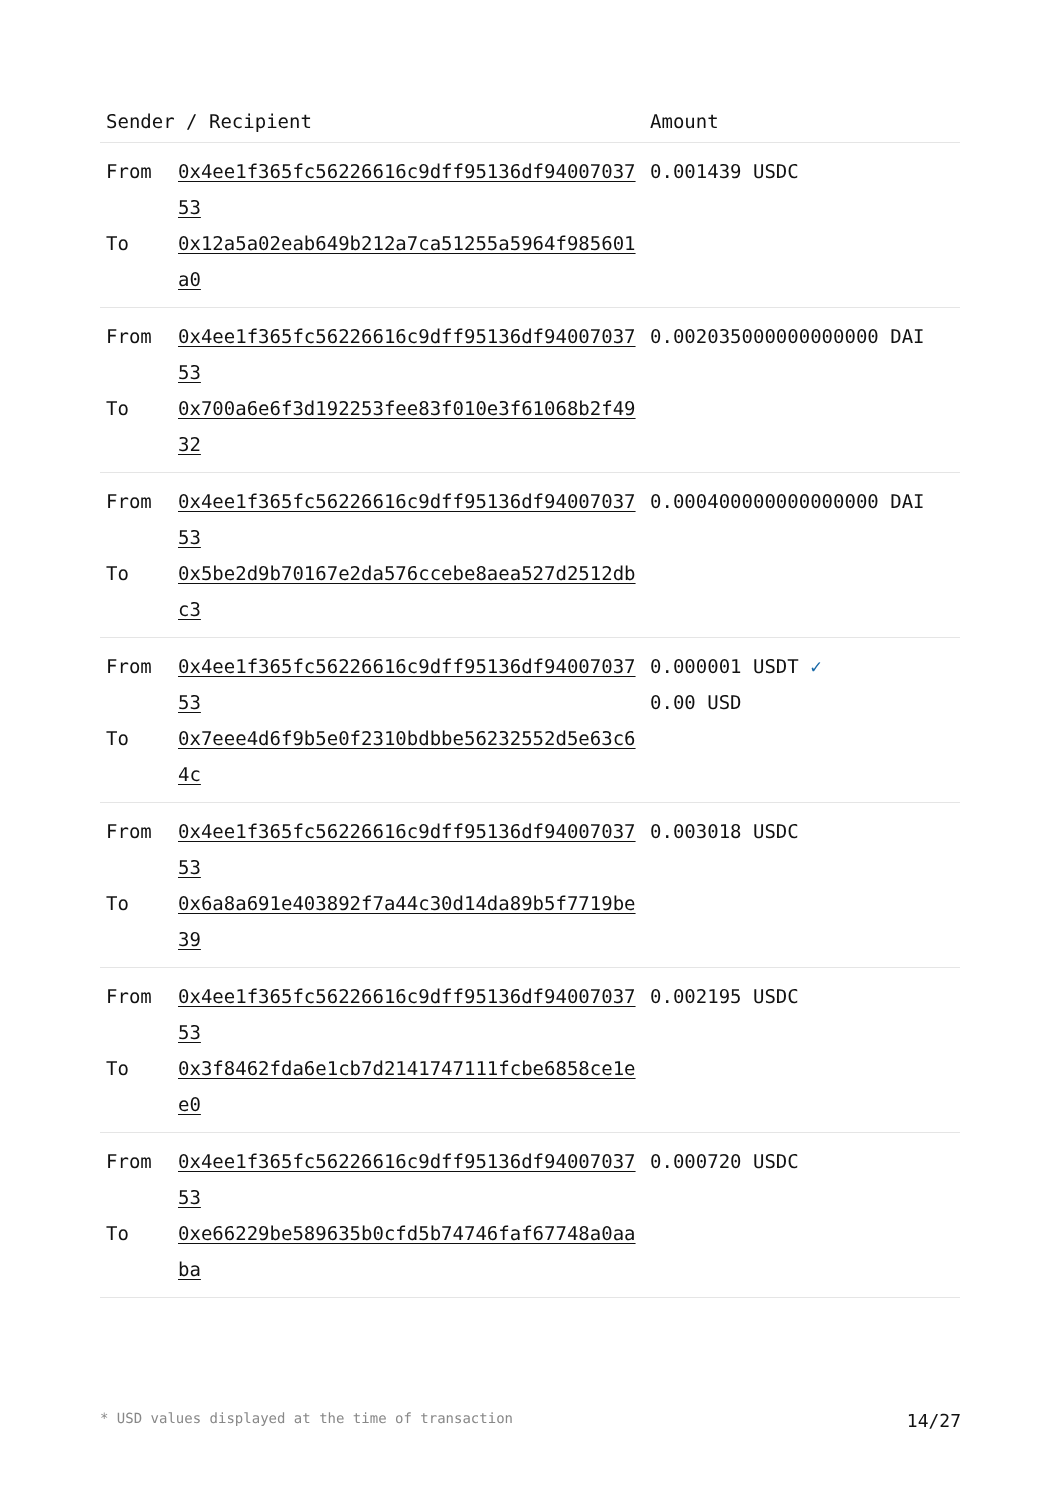| Sender / Recipient | | Amount |
| --- | --- | --- |
| From To | 0x4ee1f365fc56226616c9dff95136df9400703753 0x12a5a02eab649b212a7ca51255a5964f985601a0 | 0.001439 USDC |
| From To | 0x4ee1f365fc56226616c9dff95136df9400703753 0x700a6e6f3d192253fee83f010e3f61068b2f4932 | 0.002035000000000000 DAI |
| From To | 0x4ee1f365fc56226616c9dff95136df9400703753 0x5be2d9b70167e2da576ccebe8aea527d2512dbc3 | 0.000400000000000000 DAI |
| From To | 0x4ee1f365fc56226616c9dff95136df9400703753 0x7eee4d6f9b5e0f2310bdbbe56232552d5e63c64c | 0.000001 USDT ✓ 0.00 USD |
| From To | 0x4ee1f365fc56226616c9dff95136df9400703753 0x6a8a691e403892f7a44c30d14da89b5f7719be39 | 0.003018 USDC |
| From To | 0x4ee1f365fc56226616c9dff95136df9400703753 0x3f8462fda6e1cb7d2141747111fcbe6858ce1ee0 | 0.002195 USDC |
| From To | 0x4ee1f365fc56226616c9dff95136df9400703753 0xe66229be589635b0cfd5b74746faf67748a0aaba | 0.000720 USDC |
* USD values displayed at the time of transaction 14/27